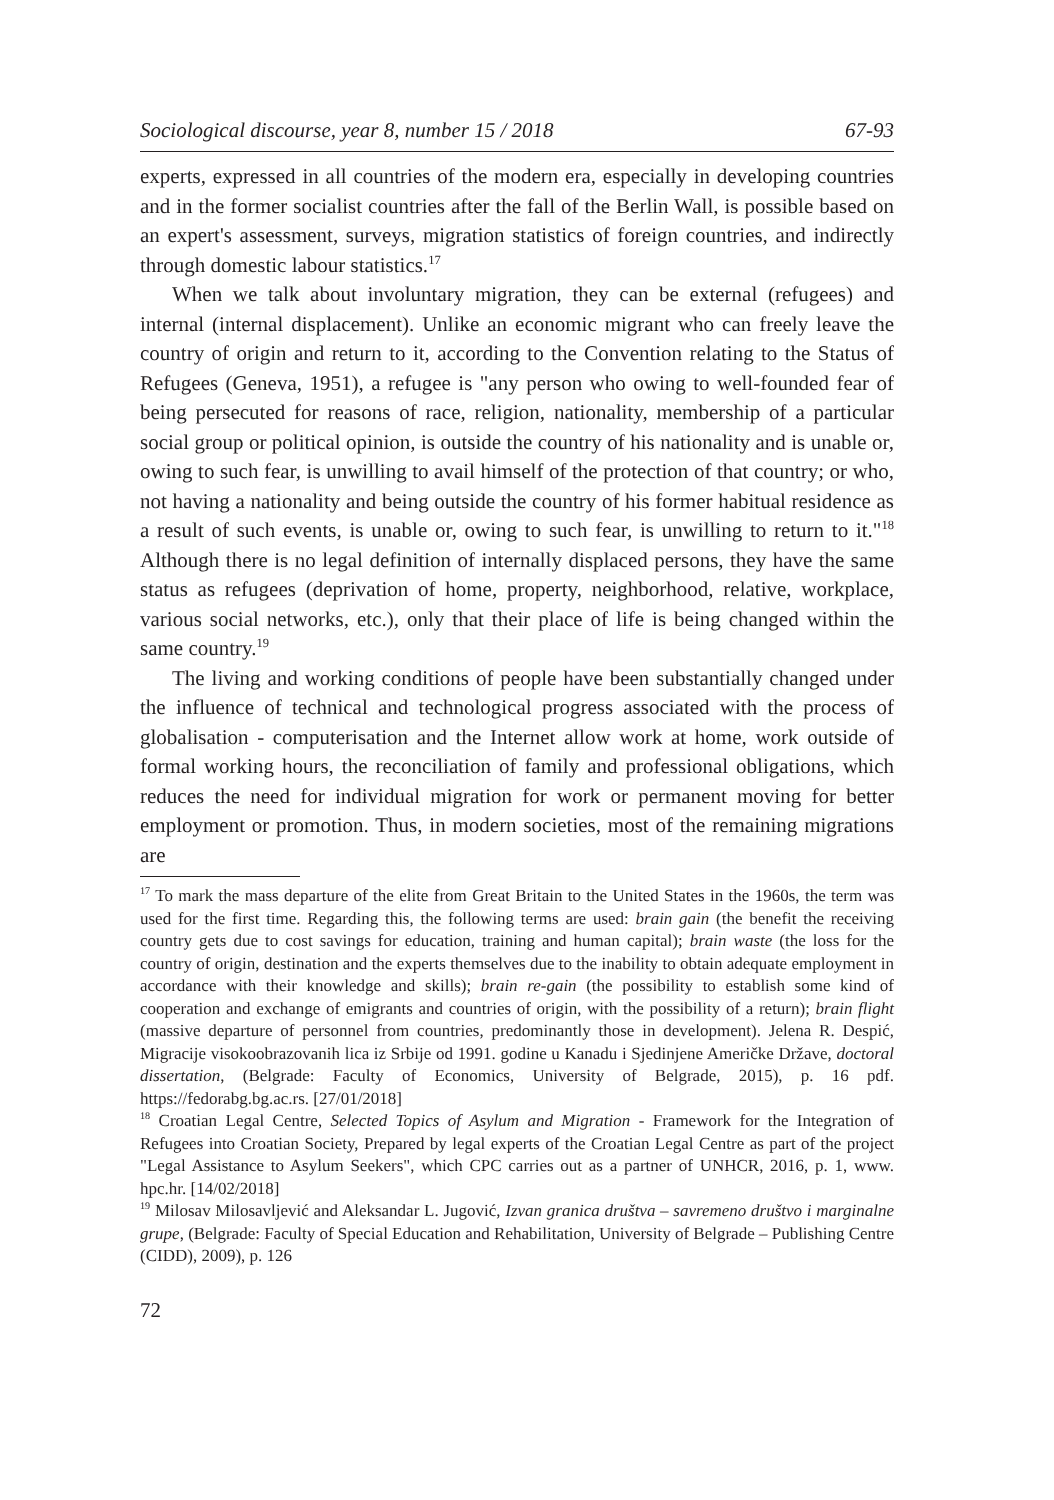Sociological discourse, year 8, number 15 / 2018 67-93
experts, expressed in all countries of the modern era, especially in developing countries and in the former socialist countries after the fall of the Berlin Wall, is possible based on an expert's assessment, surveys, migration statistics of foreign countries, and indirectly through domestic labour statistics.<sup>17</sup>
When we talk about involuntary migration, they can be external (refugees) and internal (internal displacement). Unlike an economic migrant who can freely leave the country of origin and return to it, according to the Convention relating to the Status of Refugees (Geneva, 1951), a refugee is "any person who owing to well-founded fear of being persecuted for reasons of race, religion, nationality, membership of a particular social group or political opinion, is outside the country of his nationality and is unable or, owing to such fear, is unwilling to avail himself of the protection of that country; or who, not having a nationality and being outside the country of his former habitual residence as a result of such events, is unable or, owing to such fear, is unwilling to return to it."<sup>18</sup> Although there is no legal definition of internally displaced persons, they have the same status as refugees (deprivation of home, property, neighborhood, relative, workplace, various social networks, etc.), only that their place of life is being changed within the same country.<sup>19</sup>
The living and working conditions of people have been substantially changed under the influence of technical and technological progress associated with the process of globalisation - computerisation and the Internet allow work at home, work outside of formal working hours, the reconciliation of family and professional obligations, which reduces the need for individual migration for work or permanent moving for better employment or promotion. Thus, in modern societies, most of the remaining migrations are
<sup>17</sup> To mark the mass departure of the elite from Great Britain to the United States in the 1960s, the term was used for the first time. Regarding this, the following terms are used: brain gain (the benefit the receiving country gets due to cost savings for education, training and human capital); brain waste (the loss for the country of origin, destination and the experts themselves due to the inability to obtain adequate employment in accordance with their knowledge and skills); brain re-gain (the possibility to establish some kind of cooperation and exchange of emigrants and countries of origin, with the possibility of a return); brain flight (massive departure of personnel from countries, predominantly those in development). Jelena R. Despić, Migracije visokoobrazovanih lica iz Srbije od 1991. godine u Kanadu i Sjedinjene Američke Države, doctoral dissertation, (Belgrade: Faculty of Economics, University of Belgrade, 2015), p. 16 pdf. https://fedorabg.bg.ac.rs. [27/01/2018]
<sup>18</sup> Croatian Legal Centre, Selected Topics of Asylum and Migration - Framework for the Integration of Refugees into Croatian Society, Prepared by legal experts of the Croatian Legal Centre as part of the project "Legal Assistance to Asylum Seekers", which CPC carries out as a partner of UNHCR, 2016, p. 1, www. hpc.hr. [14/02/2018]
<sup>19</sup> Milosav Milosavljević and Aleksandar L. Jugović, Izvan granica društva – savremeno društvo i marginalne grupe, (Belgrade: Faculty of Special Education and Rehabilitation, University of Belgrade – Publishing Centre (CIDD), 2009), p. 126
72